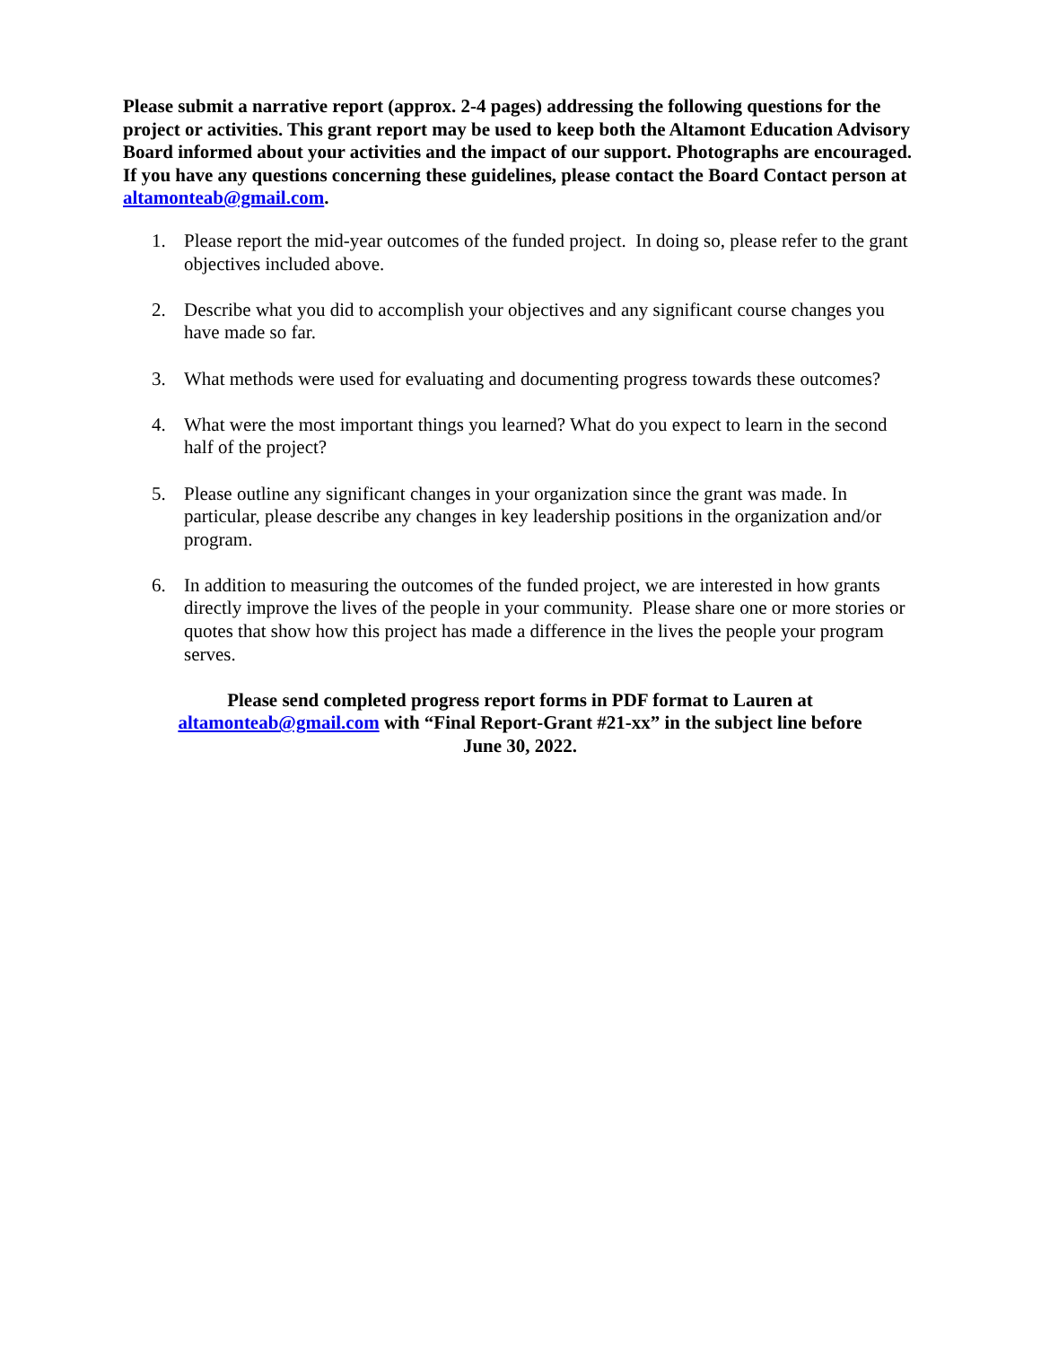Please submit a narrative report (approx. 2-4 pages) addressing the following questions for the project or activities. This grant report may be used to keep both the Altamont Education Advisory Board informed about your activities and the impact of our support. Photographs are encouraged. If you have any questions concerning these guidelines, please contact the Board Contact person at altamonteab@gmail.com.
1. Please report the mid-year outcomes of the funded project. In doing so, please refer to the grant objectives included above.
2. Describe what you did to accomplish your objectives and any significant course changes you have made so far.
3. What methods were used for evaluating and documenting progress towards these outcomes?
4. What were the most important things you learned? What do you expect to learn in the second half of the project?
5. Please outline any significant changes in your organization since the grant was made. In particular, please describe any changes in key leadership positions in the organization and/or program.
6. In addition to measuring the outcomes of the funded project, we are interested in how grants directly improve the lives of the people in your community. Please share one or more stories or quotes that show how this project has made a difference in the lives the people your program serves.
Please send completed progress report forms in PDF format to Lauren at
altamonteab@gmail.com with “Final Report-Grant #21-xx” in the subject line before
June 30, 2022.